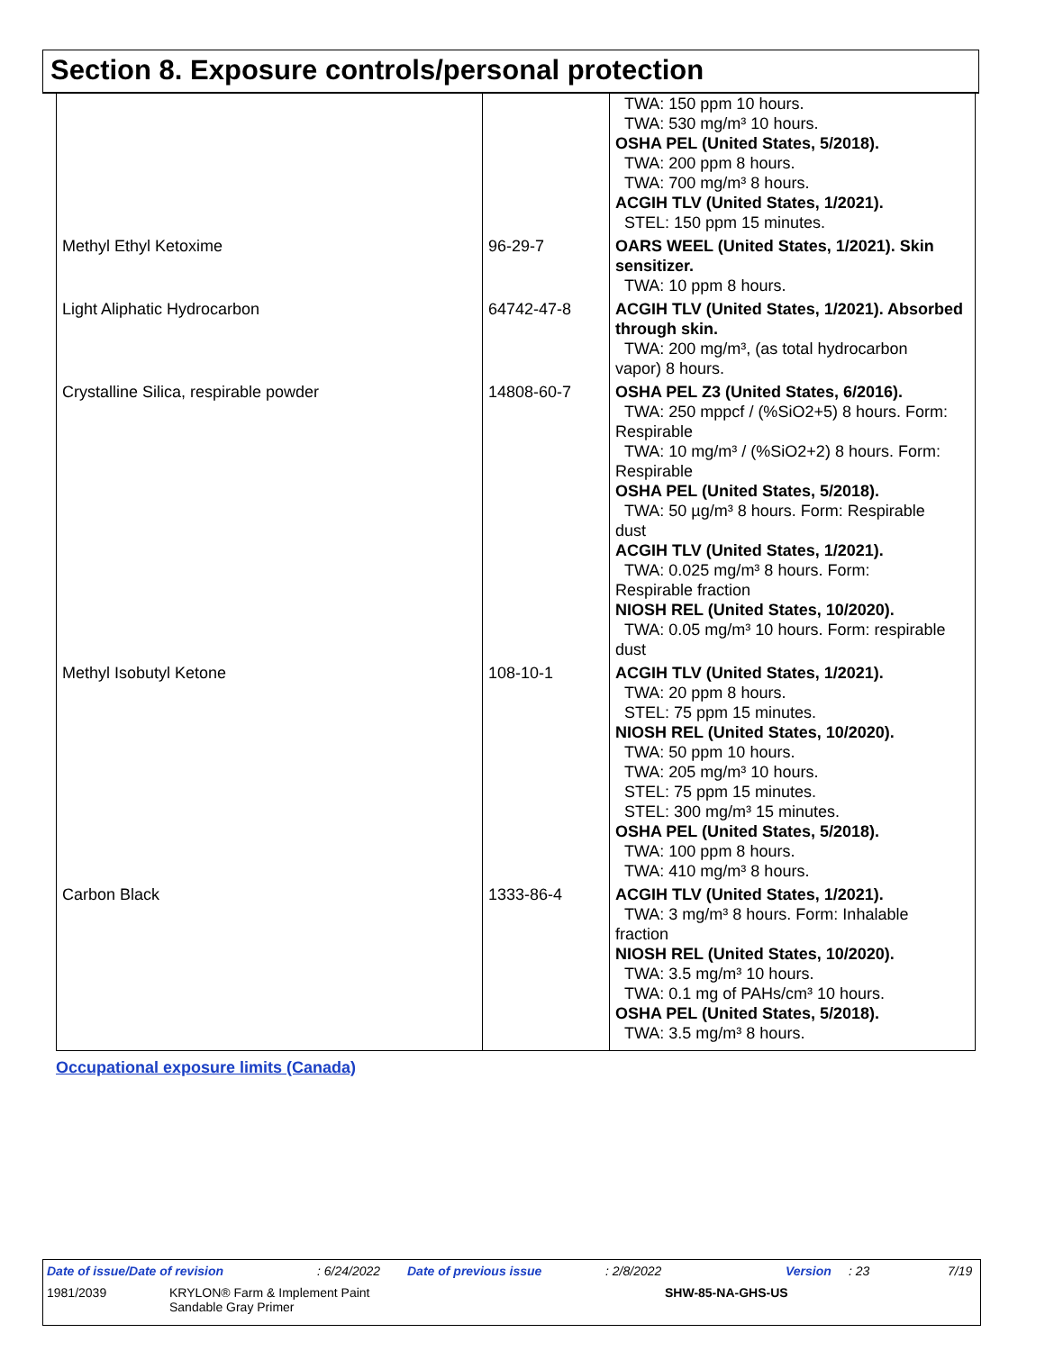Section 8. Exposure controls/personal protection
| | | TWA: 150 ppm 10 hours. TWA: 530 mg/m³ 10 hours. OSHA PEL (United States, 5/2018). TWA: 200 ppm 8 hours. TWA: 700 mg/m³ 8 hours. ACGIH TLV (United States, 1/2021). STEL: 150 ppm 15 minutes. |
| Methyl Ethyl Ketoxime | 96-29-7 | OARS WEEL (United States, 1/2021). Skin sensitizer. TWA: 10 ppm 8 hours. |
| Light Aliphatic Hydrocarbon | 64742-47-8 | ACGIH TLV (United States, 1/2021). Absorbed through skin. TWA: 200 mg/m³, (as total hydrocarbon vapor) 8 hours. |
| Crystalline Silica, respirable powder | 14808-60-7 | OSHA PEL Z3 (United States, 6/2016). TWA: 250 mppcf / (%SiO2+5) 8 hours. Form: Respirable TWA: 10 mg/m³ / (%SiO2+2) 8 hours. Form: Respirable OSHA PEL (United States, 5/2018). TWA: 50 µg/m³ 8 hours. Form: Respirable dust ACGIH TLV (United States, 1/2021). TWA: 0.025 mg/m³ 8 hours. Form: Respirable fraction NIOSH REL (United States, 10/2020). TWA: 0.05 mg/m³ 10 hours. Form: respirable dust |
| Methyl Isobutyl Ketone | 108-10-1 | ACGIH TLV (United States, 1/2021). TWA: 20 ppm 8 hours. STEL: 75 ppm 15 minutes. NIOSH REL (United States, 10/2020). TWA: 50 ppm 10 hours. TWA: 205 mg/m³ 10 hours. STEL: 75 ppm 15 minutes. STEL: 300 mg/m³ 15 minutes. OSHA PEL (United States, 5/2018). TWA: 100 ppm 8 hours. TWA: 410 mg/m³ 8 hours. |
| Carbon Black | 1333-86-4 | ACGIH TLV (United States, 1/2021). TWA: 3 mg/m³ 8 hours. Form: Inhalable fraction NIOSH REL (United States, 10/2020). TWA: 3.5 mg/m³ 10 hours. TWA: 0.1 mg of PAHs/cm³ 10 hours. OSHA PEL (United States, 5/2018). TWA: 3.5 mg/m³ 8 hours. |
Occupational exposure limits (Canada)
Date of issue/Date of revision: 6/24/2022 Date of previous issue: 2/8/2022 Version: 23 7/19
1981/2039 KRYLON® Farm & Implement Paint
Sandable Gray Primer SHW-85-NA-GHS-US